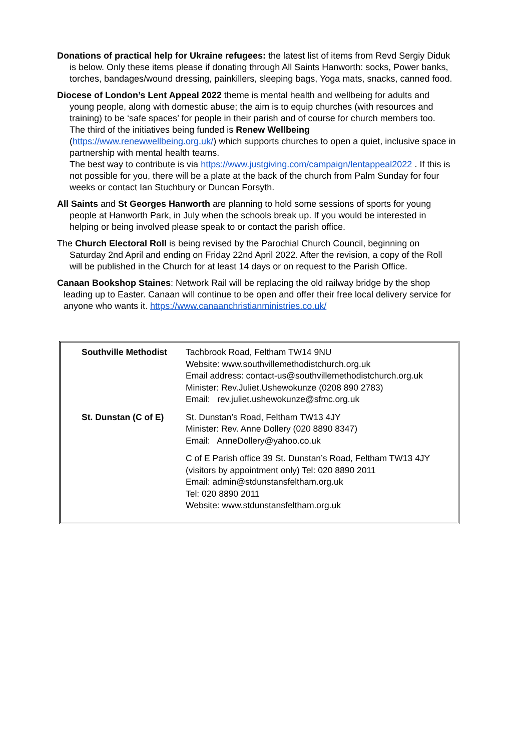Donations of practical help for Ukraine refugees: the latest list of items from Revd Sergiy Diduk is below. Only these items please if donating through All Saints Hanworth: socks, Power banks, torches, bandages/wound dressing, painkillers, sleeping bags, Yoga mats, snacks, canned food.
Diocese of London’s Lent Appeal 2022 theme is mental health and wellbeing for adults and young people, along with domestic abuse; the aim is to equip churches (with resources and training) to be ‘safe spaces’ for people in their parish and of course for church members too.
The third of the initiatives being funded is Renew Wellbeing
(https://www.renewwellbeing.org.uk/) which supports churches to open a quiet, inclusive space in partnership with mental health teams.
The best way to contribute is via https://www.justgiving.com/campaign/lentappeal2022 . If this is not possible for you, there will be a plate at the back of the church from Palm Sunday for four weeks or contact Ian Stuchbury or Duncan Forsyth.
All Saints and St Georges Hanworth are planning to hold some sessions of sports for young people at Hanworth Park, in July when the schools break up. If you would be interested in helping or being involved please speak to or contact the parish office.
The Church Electoral Roll is being revised by the Parochial Church Council, beginning on Saturday 2nd April and ending on Friday 22nd April 2022. After the revision, a copy of the Roll will be published in the Church for at least 14 days or on request to the Parish Office.
Canaan Bookshop Staines: Network Rail will be replacing the old railway bridge by the shop leading up to Easter. Canaan will continue to be open and offer their free local delivery service for anyone who wants it. https://www.canaanchristianministries.co.uk/
| Southville Methodist | Tachbrook Road, Feltham TW14 9NU Website: www.southvillemethodistchurch.org.uk Email address: contact-us@southvillemethodistchurch.org.uk Minister: Rev.Juliet.Ushewokunze (0208 890 2783) Email: rev.juliet.ushewokunze@sfmc.org.uk |
| St. Dunstan (C of E) | St. Dunstan’s Road, Feltham TW13 4JY Minister: Rev. Anne Dollery (020 8890 8347) Email: AnneDollery@yahoo.co.uk |
| | C of E Parish office 39 St. Dunstan’s Road, Feltham TW13 4JY (visitors by appointment only) Tel: 020 8890 2011 Email: admin@stdunstansfeltham.org.uk Tel: 020 8890 2011 Website: www.stdunstansfeltham.org.uk |